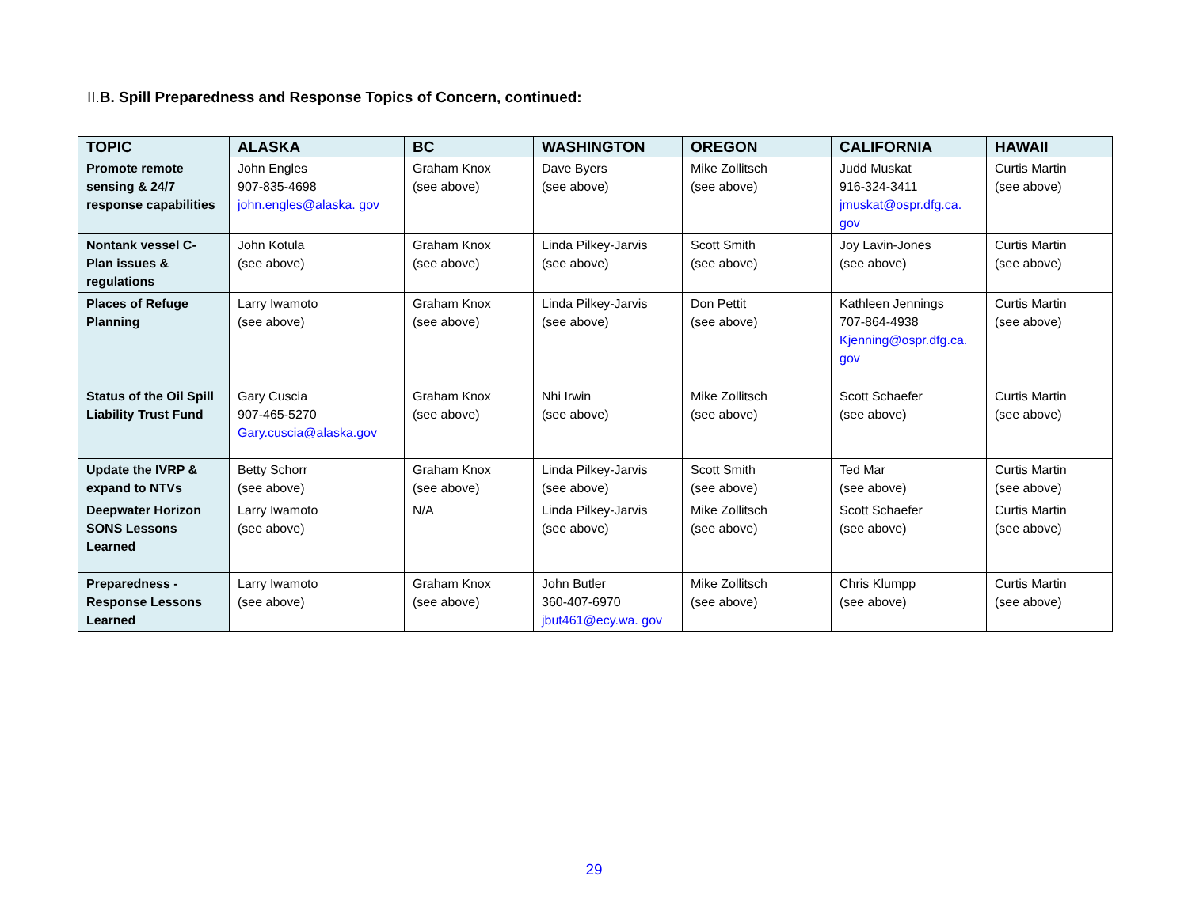II.B. Spill Preparedness and Response Topics of Concern, continued:
| TOPIC | ALASKA | BC | WASHINGTON | OREGON | CALIFORNIA | HAWAII |
| --- | --- | --- | --- | --- | --- | --- |
| Promote remote sensing & 24/7 response capabilities | John Engles 907-835-4698 john.engles@alaska. gov | Graham Knox (see above) | Dave Byers (see above) | Mike Zollitsch (see above) | Judd Muskat 916-324-3411 jmuskat@ospr.dfg.ca. gov | Curtis Martin (see above) |
| Nontank vessel C-Plan issues & regulations | John Kotula (see above) | Graham Knox (see above) | Linda Pilkey-Jarvis (see above) | Scott Smith (see above) | Joy Lavin-Jones (see above) | Curtis Martin (see above) |
| Places of Refuge Planning | Larry Iwamoto (see above) | Graham Knox (see above) | Linda Pilkey-Jarvis (see above) | Don Pettit (see above) | Kathleen Jennings 707-864-4938 Kjenning@ospr.dfg.ca. gov | Curtis Martin (see above) |
| Status of the Oil Spill Liability Trust Fund | Gary Cuscia 907-465-5270 Gary.cuscia@alaska.gov | Graham Knox (see above) | Nhi Irwin (see above) | Mike Zollitsch (see above) | Scott Schaefer (see above) | Curtis Martin (see above) |
| Update the IVRP & expand to NTVs | Betty Schorr (see above) | Graham Knox (see above) | Linda Pilkey-Jarvis (see above) | Scott Smith (see above) | Ted Mar (see above) | Curtis Martin (see above) |
| Deepwater Horizon SONS Lessons Learned | Larry Iwamoto (see above) | N/A | Linda Pilkey-Jarvis (see above) | Mike Zollitsch (see above) | Scott Schaefer (see above) | Curtis Martin (see above) |
| Preparedness - Response Lessons Learned | Larry Iwamoto (see above) | Graham Knox (see above) | John Butler 360-407-6970 jbut461@ecy.wa. gov | Mike Zollitsch (see above) | Chris Klumpp (see above) | Curtis Martin (see above) |
29